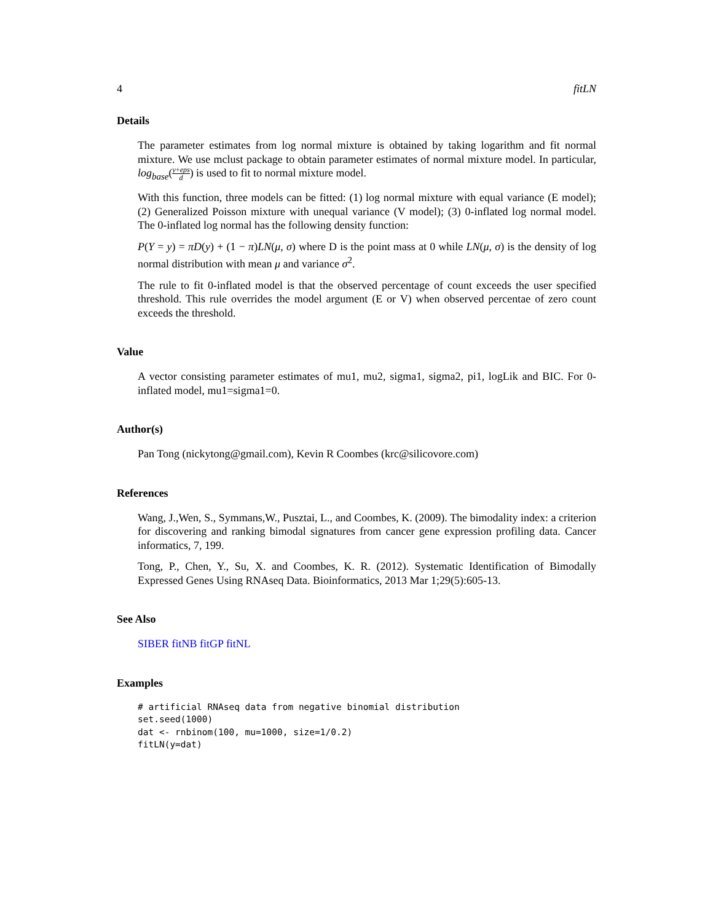4 fitLN
Details
The parameter estimates from log normal mixture is obtained by taking logarithm and fit normal mixture. We use mclust package to obtain parameter estimates of normal mixture model. In particular, log<sub>base</sub>(y+eps d) is used to fit to normal mixture model.
With this function, three models can be fitted: (1) log normal mixture with equal variance (E model); (2) Generalized Poisson mixture with unequal variance (V model); (3) 0-inflated log normal model. The 0-inflated log normal has the following density function:
P(Y = y) = πD(y) + (1 − π)LN(μ, σ) where D is the point mass at 0 while LN(μ, σ) is the density of log normal distribution with mean μ and variance σ<sup>2</sup>.
The rule to fit 0-inflated model is that the observed percentage of count exceeds the user specified threshold. This rule overrides the model argument (E or V) when observed percentae of zero count exceeds the threshold.
Value
A vector consisting parameter estimates of mu1, mu2, sigma1, sigma2, pi1, logLik and BIC. For 0-inflated model, mu1=sigma1=0.
Author(s)
Pan Tong (nickytong@gmail.com), Kevin R Coombes (krc@silicovore.com)
References
Wang, J.,Wen, S., Symmans,W., Pusztai, L., and Coombes, K. (2009). The bimodality index: a criterion for discovering and ranking bimodal signatures from cancer gene expression profiling data. Cancer informatics, 7, 199.
Tong, P., Chen, Y., Su, X. and Coombes, K. R. (2012). Systematic Identification of Bimodally Expressed Genes Using RNAseq Data. Bioinformatics, 2013 Mar 1;29(5):605-13.
See Also
SIBER fitNB fitGP fitNL
Examples
# artificial RNAseq data from negative binomial distribution
set.seed(1000)
dat <- rnbinom(100, mu=1000, size=1/0.2)
fitLN(y=dat)